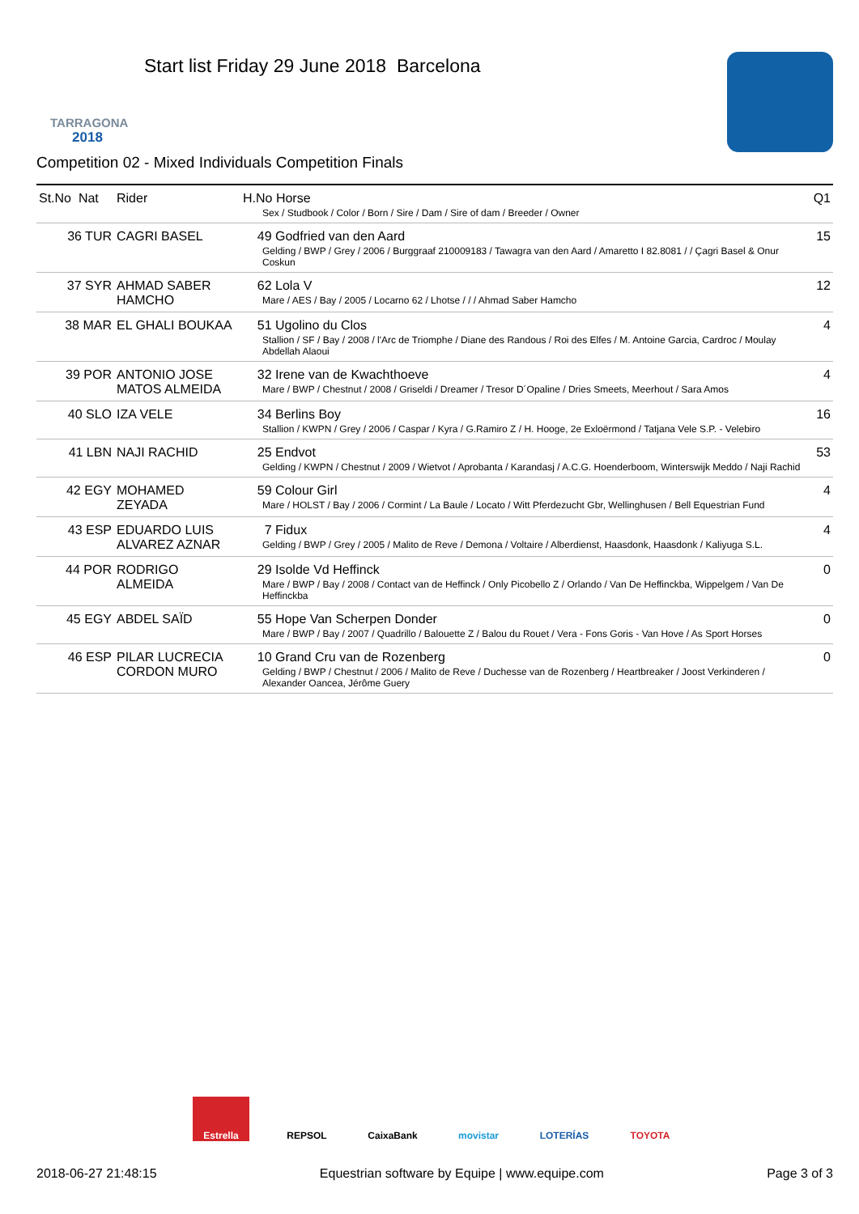TARRAGONA
2018
Start list Friday 29 June 2018 Barcelona
Competition 02 - Mixed Individuals Competition Finals
| St.No Nat | Rider | H.No Horse Sex / Studbook / Color / Born / Sire / Dam / Sire of dam / Breeder / Owner | Q1 |
| --- | --- | --- | --- |
| 36 TUR | CAGRI BASEL | 49 Godfried van den Aard Gelding / BWP / Grey / 2006 / Burggraaf 210009183 / Tawagra van den Aard / Amaretto I 82.8081 / / Çagri Basel & Onur Coskun | 15 |
| 37 SYR | AHMAD SABER HAMCHO | 62 Lola V Mare / AES / Bay / 2005 / Locarno 62 / Lhotse / / / Ahmad Saber Hamcho | 12 |
| 38 MAR | EL GHALI BOUKAA | 51 Ugolino du Clos Stallion / SF / Bay / 2008 / l'Arc de Triomphe / Diane des Randous / Roi des Elfes / M. Antoine Garcia, Cardroc / Moulay Abdellah Alaoui | 4 |
| 39 POR | ANTONIO JOSE MATOS ALMEIDA | 32 Irene van de Kwachthoeve Mare / BWP / Chestnut / 2008 / Griseldi / Dreamer / Tresor D´Opaline / Dries Smeets, Meerhout / Sara Amos | 4 |
| 40 SLO | IZA VELE | 34 Berlins Boy Stallion / KWPN / Grey / 2006 / Caspar / Kyra / G.Ramiro Z / H. Hooge, 2e Exloërmond / Tatjana Vele S.P. - Velebiro | 16 |
| 41 LBN | NAJI RACHID | 25 Endvot Gelding / KWPN / Chestnut / 2009 / Wietvot / Aprobanta / Karandasj / A.C.G. Hoenderboom, Winterswijk Meddo / Naji Rachid | 53 |
| 42 EGY | MOHAMED ZEYADA | 59 Colour Girl Mare / HOLST / Bay / 2006 / Cormint / La Baule / Locato / Witt Pferdezucht Gbr, Wellinghusen / Bell Equestrian Fund | 4 |
| 43 ESP | EDUARDO LUIS ALVAREZ AZNAR | 7 Fidux Gelding / BWP / Grey / 2005 / Malito de Reve / Demona / Voltaire / Alberdienst, Haasdonk, Haasdonk / Kaliyuga S.L. | 4 |
| 44 POR | RODRIGO ALMEIDA | 29 Isolde Vd Heffinck Mare / BWP / Bay / 2008 / Contact van de Heffinck / Only Picobello Z / Orlando / Van De Heffinckba, Wippelgem / Van De Heffinckba | 0 |
| 45 EGY | ABDEL SAÏD | 55 Hope Van Scherpen Donder Mare / BWP / Bay / 2007 / Quadrillo / Balouette Z / Balou du Rouet / Vera - Fons Goris - Van Hove / As Sport Horses | 0 |
| 46 ESP | PILAR LUCRECIA CORDON MURO | 10 Grand Cru van de Rozenberg Gelding / BWP / Chestnut / 2006 / Malito de Reve / Duchesse van de Rozenberg / Heartbreaker / Joost Verkinderen / Alexander Oancea, Jérôme Guery | 0 |
Estrella REPSOL CaixaBank movistar LOTERÍAS TOYOTA
2018-06-27 21:48:15 Equestrian software by Equipe | www.equipe.com Page 3 of 3